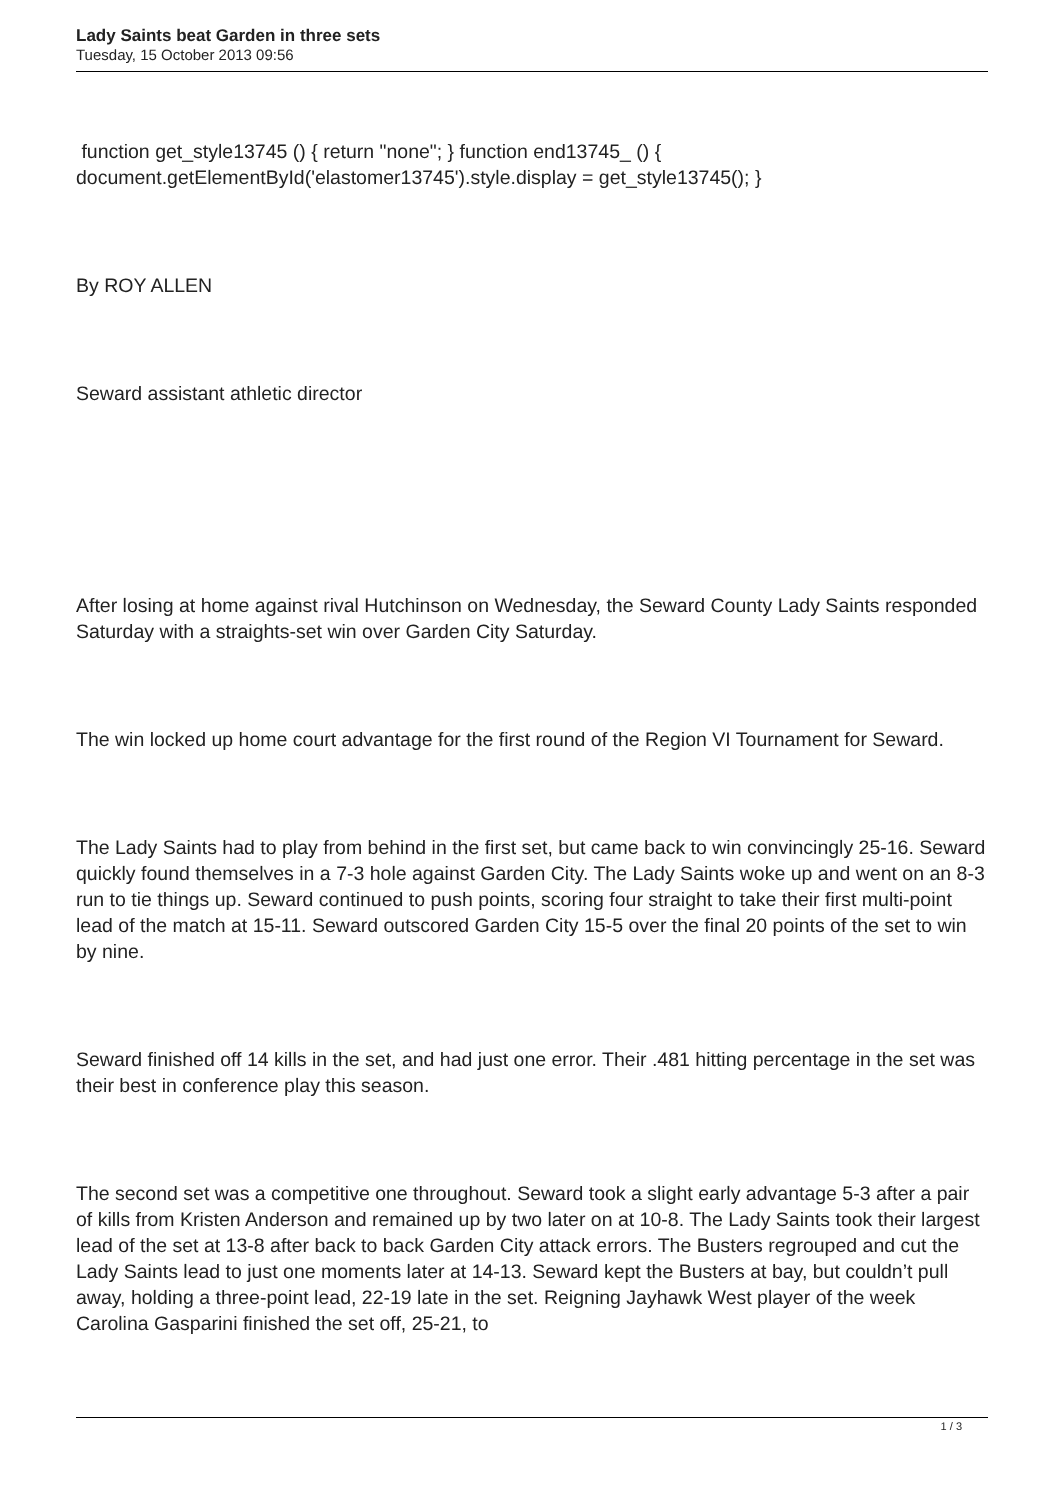Lady Saints beat Garden in three sets
Tuesday, 15 October 2013 09:56
function get_style13745 () { return "none"; } function end13745_ () { document.getElementById('elastomer13745').style.display = get_style13745(); }
By ROY ALLEN
Seward assistant athletic director
After losing at home against rival Hutchinson on Wednesday, the Seward County Lady Saints responded Saturday with a straights-set win over Garden City Saturday.
The win locked up home court advantage for the first round of the Region VI Tournament for Seward.
The Lady Saints had to play from behind in the first set, but came back to win convincingly 25-16. Seward quickly found themselves in a 7-3 hole against Garden City. The Lady Saints woke up and went on an 8-3 run to tie things up. Seward continued to push points, scoring four straight to take their first multi-point lead of the match at 15-11. Seward outscored Garden City 15-5 over the final 20 points of the set to win by nine.
Seward finished off 14 kills in the set, and had just one error. Their .481 hitting percentage in the set was their best in conference play this season.
The second set was a competitive one throughout. Seward took a slight early advantage 5-3 after a pair of kills from Kristen Anderson and remained up by two later on at 10-8. The Lady Saints took their largest lead of the set at 13-8 after back to back Garden City attack errors. The Busters regrouped and cut the Lady Saints lead to just one moments later at 14-13. Seward kept the Busters at bay, but couldn’t pull away, holding a three-point lead, 22-19 late in the set. Reigning Jayhawk West player of the week Carolina Gasparini finished the set off, 25-21, to
1 / 3